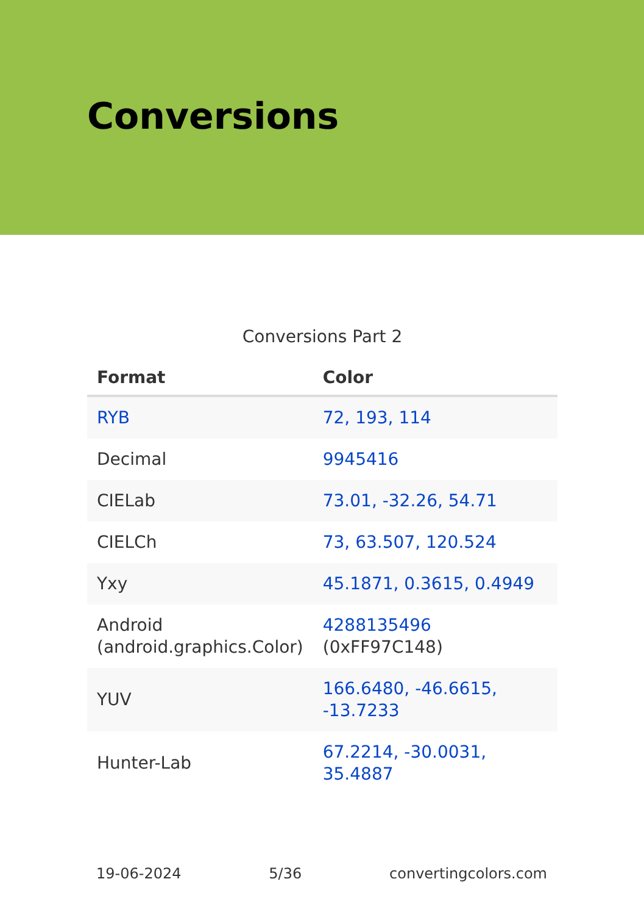Conversions
Conversions Part 2
| Format | Color |
| --- | --- |
| RYB | 72, 193, 114 |
| Decimal | 9945416 |
| CIELab | 73.01, -32.26, 54.71 |
| CIELCh | 73, 63.507, 120.524 |
| Yxy | 45.1871, 0.3615, 0.4949 |
| Android (android.graphics.Color) | 4288135496 (0xFF97C148) |
| YUV | 166.6480, -46.6615, -13.7233 |
| Hunter-Lab | 67.2214, -30.0031, 35.4887 |
19-06-2024 5/36 convertingcolors.com